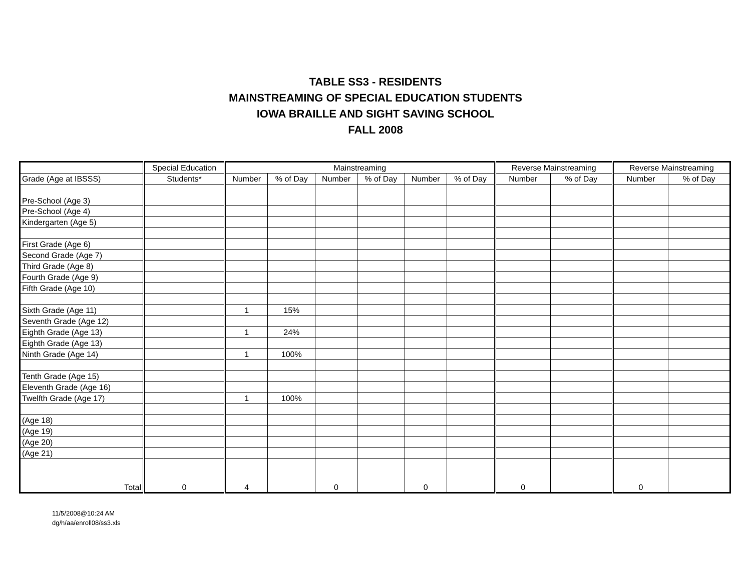TABLE SS3 - RESIDENTS
MAINSTREAMING OF SPECIAL EDUCATION STUDENTS
IOWA BRAILLE AND SIGHT SAVING SCHOOL
FALL 2008
| | Special Education | Mainstreaming | | | | | | Reverse Mainstreaming | | Reverse Mainstreaming | |
| --- | --- | --- | --- | --- | --- | --- | --- | --- | --- | --- | --- |
| Grade (Age at IBSSS) | Students* | Number | % of Day | Number | % of Day | Number | % of Day | Number | % of Day | Number | % of Day |
| Pre-School (Age 3) | | | | | | | | | | | |
| Pre-School (Age 4) | | | | | | | | | | | |
| Kindergarten (Age 5) | | | | | | | | | | | |
| First Grade (Age 6) | | | | | | | | | | | |
| Second Grade (Age 7) | | | | | | | | | | | |
| Third Grade (Age 8) | | | | | | | | | | | |
| Fourth Grade (Age 9) | | | | | | | | | | | |
| Fifth Grade (Age 10) | | | | | | | | | | | |
| Sixth Grade (Age 11) | | 1 | 15% | | | | | | | | |
| Seventh Grade (Age 12) | | | | | | | | | | | |
| Eighth Grade (Age 13) | | 1 | 24% | | | | | | | | |
| Eighth Grade (Age 13) | | | | | | | | | | | |
| Ninth Grade (Age 14) | | 1 | 100% | | | | | | | | |
| Tenth Grade (Age 15) | | | | | | | | | | | |
| Eleventh Grade (Age 16) | | | | | | | | | | | |
| Twelfth Grade (Age 17) | | 1 | 100% | | | | | | | | |
| (Age 18) | | | | | | | | | | | |
| (Age 19) | | | | | | | | | | | |
| (Age 20) | | | | | | | | | | | |
| (Age 21) | | | | | | | | | | | |
| Total | 0 | 4 | | 0 | | 0 | | 0 | | 0 | |
11/5/2008@10:24 AM
dg/h/aa/enroll08/ss3.xls